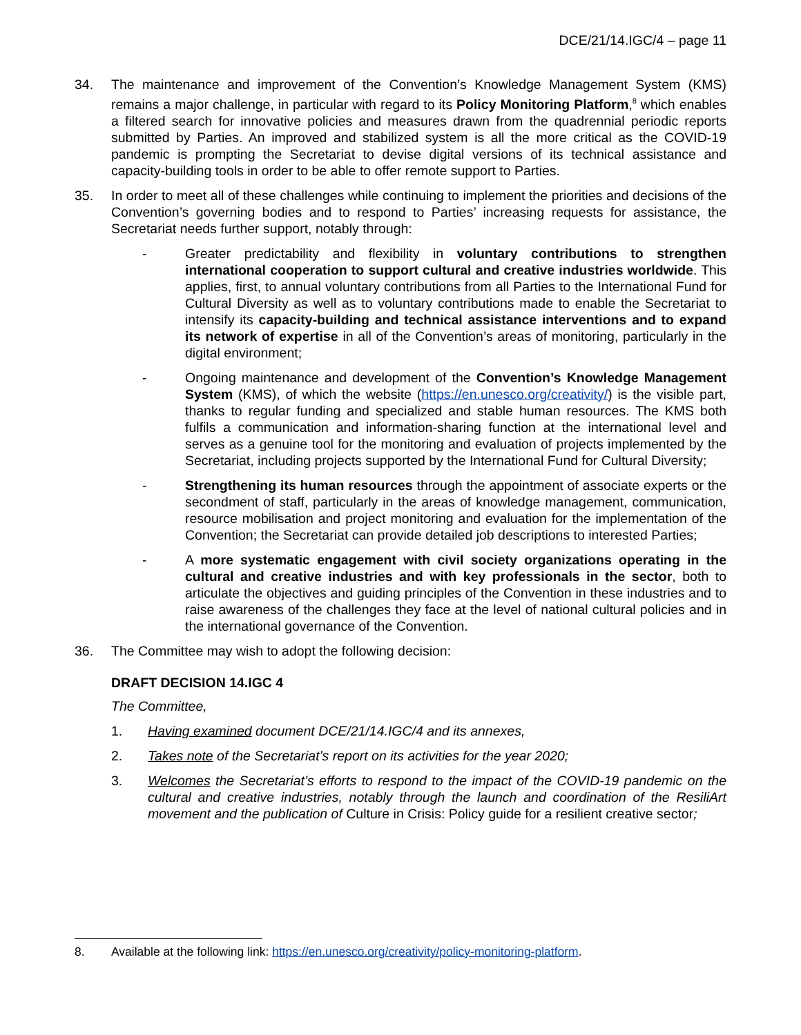DCE/21/14.IGC/4 – page 11
34. The maintenance and improvement of the Convention’s Knowledge Management System (KMS) remains a major challenge, in particular with regard to its Policy Monitoring Platform,<sup>8</sup> which enables a filtered search for innovative policies and measures drawn from the quadrennial periodic reports submitted by Parties. An improved and stabilized system is all the more critical as the COVID-19 pandemic is prompting the Secretariat to devise digital versions of its technical assistance and capacity-building tools in order to be able to offer remote support to Parties.
35. In order to meet all of these challenges while continuing to implement the priorities and decisions of the Convention’s governing bodies and to respond to Parties’ increasing requests for assistance, the Secretariat needs further support, notably through:
- Greater predictability and flexibility in voluntary contributions to strengthen international cooperation to support cultural and creative industries worldwide. This applies, first, to annual voluntary contributions from all Parties to the International Fund for Cultural Diversity as well as to voluntary contributions made to enable the Secretariat to intensify its capacity-building and technical assistance interventions and to expand its network of expertise in all of the Convention’s areas of monitoring, particularly in the digital environment;
- Ongoing maintenance and development of the Convention’s Knowledge Management System (KMS), of which the website (https://en.unesco.org/creativity/) is the visible part, thanks to regular funding and specialized and stable human resources. The KMS both fulfils a communication and information-sharing function at the international level and serves as a genuine tool for the monitoring and evaluation of projects implemented by the Secretariat, including projects supported by the International Fund for Cultural Diversity;
- Strengthening its human resources through the appointment of associate experts or the secondment of staff, particularly in the areas of knowledge management, communication, resource mobilisation and project monitoring and evaluation for the implementation of the Convention; the Secretariat can provide detailed job descriptions to interested Parties;
- A more systematic engagement with civil society organizations operating in the cultural and creative industries and with key professionals in the sector, both to articulate the objectives and guiding principles of the Convention in these industries and to raise awareness of the challenges they face at the level of national cultural policies and in the international governance of the Convention.
36. The Committee may wish to adopt the following decision:
DRAFT DECISION 14.IGC 4
The Committee,
1. Having examined document DCE/21/14.IGC/4 and its annexes,
2. Takes note of the Secretariat’s report on its activities for the year 2020;
3. Welcomes the Secretariat’s efforts to respond to the impact of the COVID-19 pandemic on the cultural and creative industries, notably through the launch and coordination of the ResiliArt movement and the publication of Culture in Crisis: Policy guide for a resilient creative sector;
8. Available at the following link: https://en.unesco.org/creativity/policy-monitoring-platform.